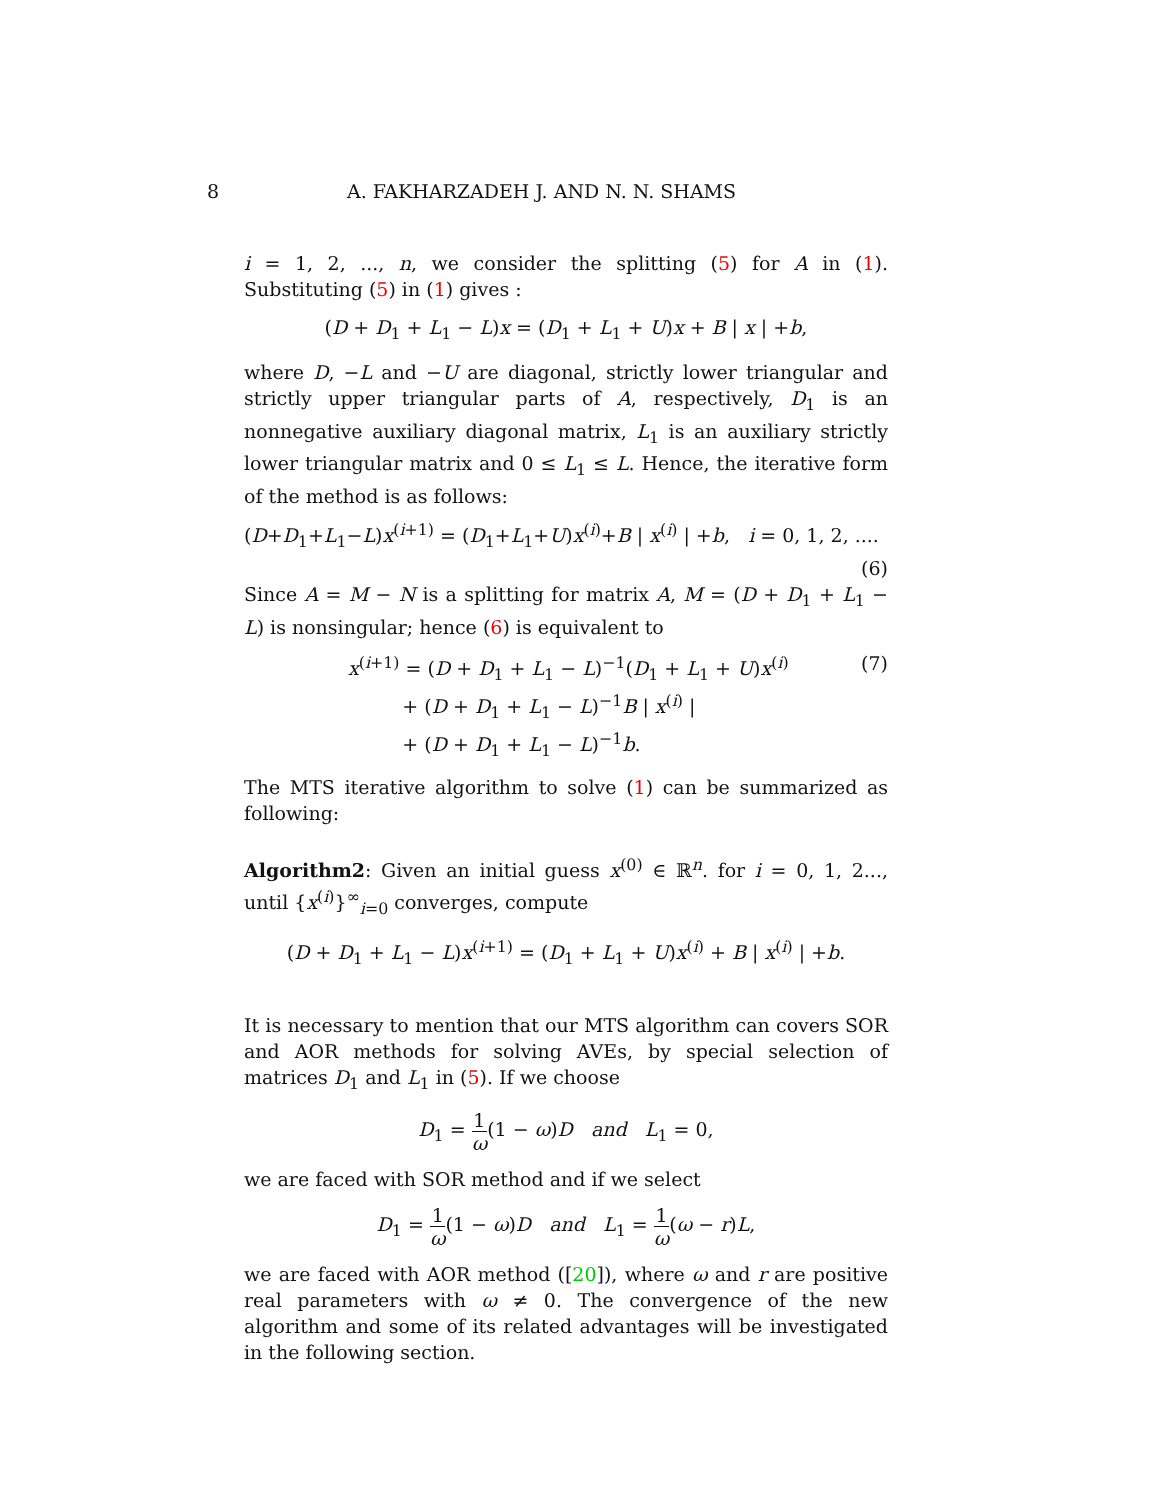8 A. FAKHARZADEH J. AND N. N. SHAMS
i = 1, 2, ..., n, we consider the splitting (5) for A in (1). Substituting (5) in (1) gives :
(D + D<sub>1</sub> + L<sub>1</sub> − L)x = (D<sub>1</sub> + L<sub>1</sub> + U)x + B | x | +b,
where D, −L and −U are diagonal, strictly lower triangular and strictly upper triangular parts of A, respectively, D<sub>1</sub> is an nonnegative auxiliary diagonal matrix, L<sub>1</sub> is an auxiliary strictly lower triangular matrix and 0 ≤ L<sub>1</sub> ≤ L. Hence, the iterative form of the method is as follows:
(D+D<sub>1</sub>+L<sub>1</sub>−L)x<sup>(i+1)</sup> = (D<sub>1</sub>+L<sub>1</sub>+U)x<sup>(i)</sup>+B | x<sup>(i)</sup> | +b, i = 0, 1, 2, ....
(6)
Since A = M − N is a splitting for matrix A, M = (D + D<sub>1</sub> + L<sub>1</sub> − L) is nonsingular; hence (6) is equivalent to
x<sup>(i+1)</sup> = (D + D<sub>1</sub> + L<sub>1</sub> − L)<sup>−1</sup>(D<sub>1</sub> + L<sub>1</sub> + U)x<sup>(i)</sup>
+ (D + D<sub>1</sub> + L<sub>1</sub> − L)<sup>−1</sup>B | x<sup>(i)</sup> |
+ (D + D<sub>1</sub> + L<sub>1</sub> − L)<sup>−1</sup>b. (7)
The MTS iterative algorithm to solve (1) can be summarized as following:
Algorithm2: Given an initial guess x<sup>(0)</sup> ∈ ℝ<sup>n</sup>. for i = 0, 1, 2..., until {x<sup>(i)</sup>}<sup>∞</sup><sub>i=0</sub> converges, compute
(D + D<sub>1</sub> + L<sub>1</sub> − L)x<sup>(i+1)</sup> = (D<sub>1</sub> + L<sub>1</sub> + U)x<sup>(i)</sup> + B | x<sup>(i)</sup> | +b.
It is necessary to mention that our MTS algorithm can covers SOR and AOR methods for solving AVEs, by special selection of matrices D<sub>1</sub> and L<sub>1</sub> in (5). If we choose
D<sub>1</sub> = 1 ω(1 − ω)D and L<sub>1</sub> = 0,
we are faced with SOR method and if we select
D<sub>1</sub> = 1 ω(1 − ω)D and L<sub>1</sub> = 1 ω(ω − r)L,
we are faced with AOR method ([20]), where ω and r are positive real parameters with ω ≠ 0. The convergence of the new algorithm and some of its related advantages will be investigated in the following section.